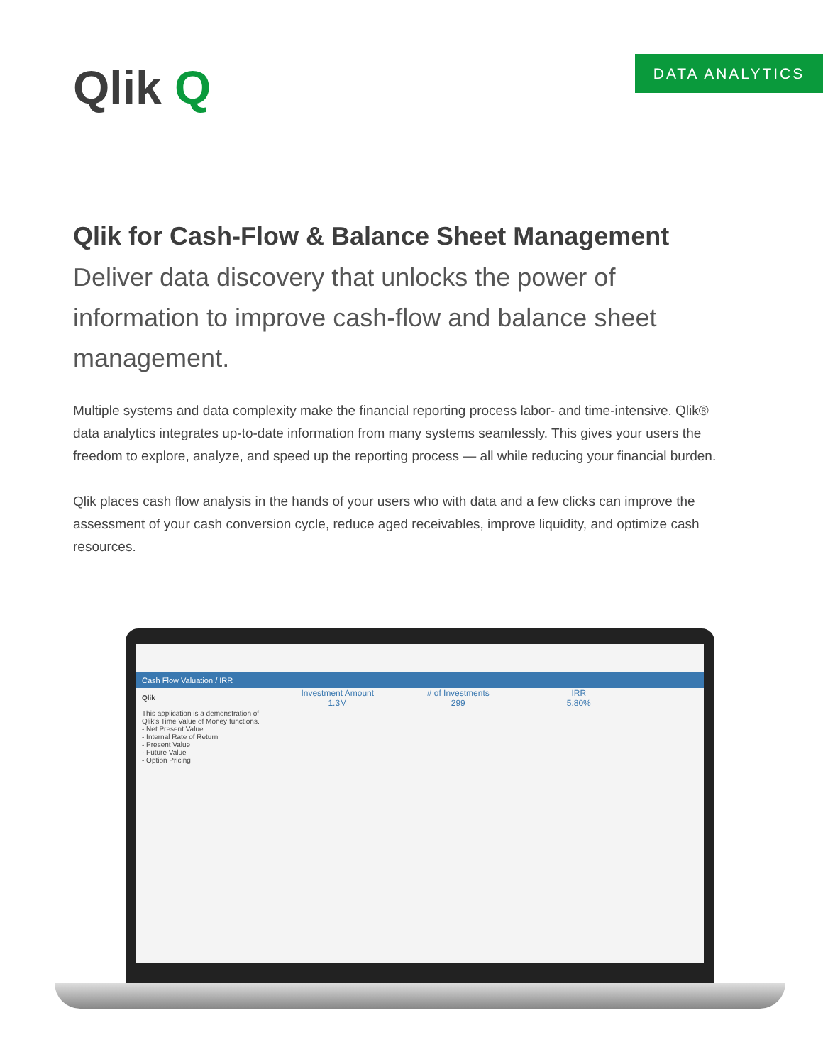DATA ANALYTICS Qlik Q
Qlik for Cash-Flow & Balance Sheet Management
Deliver data discovery that unlocks the power of information to improve cash-flow and balance sheet management.
Multiple systems and data complexity make the financial reporting process labor- and time-intensive. Qlik® data analytics integrates up-to-date information from many systems seamlessly. This gives your users the freedom to explore, analyze, and speed up the reporting process — all while reducing your financial burden.
Qlik places cash flow analysis in the hands of your users who with data and a few clicks can improve the assessment of your cash conversion cycle, reduce aged receivables, improve liquidity, and optimize cash resources.
Cash Flow Valuation / IRR
Qlik
This application is a demonstration of Qlik's Time Value of Money functions.
- Net Present Value
- Internal Rate of Return
- Present Value
- Future Value
- Option Pricing
Investment Amount
1.3M
# of Investments
299
IRR
5.80%